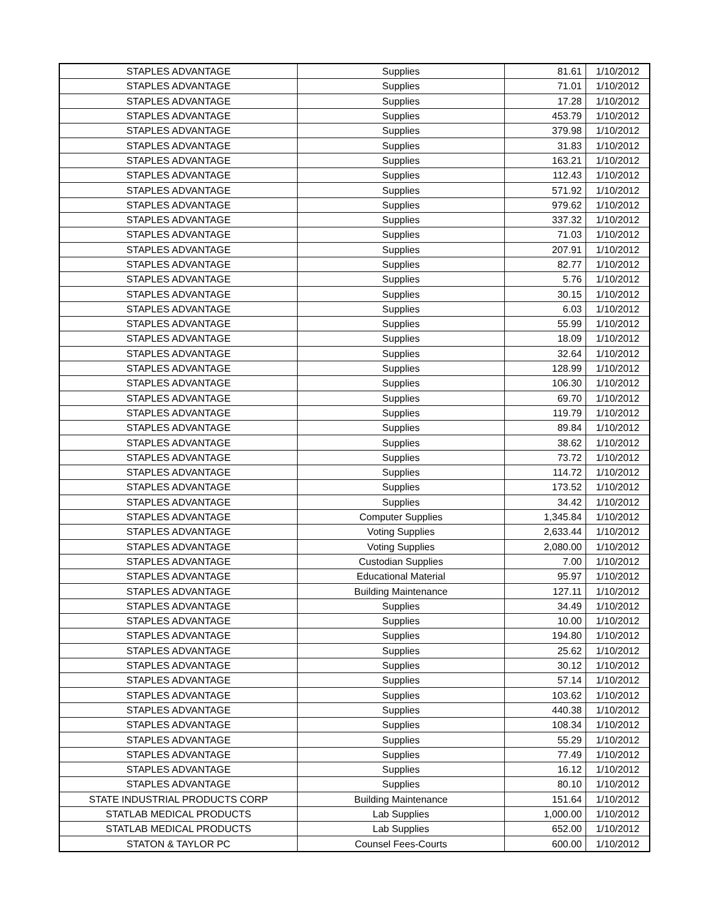| STAPLES ADVANTAGE | Supplies | 81.61 | 1/10/2012 |
| STAPLES ADVANTAGE | Supplies | 71.01 | 1/10/2012 |
| STAPLES ADVANTAGE | Supplies | 17.28 | 1/10/2012 |
| STAPLES ADVANTAGE | Supplies | 453.79 | 1/10/2012 |
| STAPLES ADVANTAGE | Supplies | 379.98 | 1/10/2012 |
| STAPLES ADVANTAGE | Supplies | 31.83 | 1/10/2012 |
| STAPLES ADVANTAGE | Supplies | 163.21 | 1/10/2012 |
| STAPLES ADVANTAGE | Supplies | 112.43 | 1/10/2012 |
| STAPLES ADVANTAGE | Supplies | 571.92 | 1/10/2012 |
| STAPLES ADVANTAGE | Supplies | 979.62 | 1/10/2012 |
| STAPLES ADVANTAGE | Supplies | 337.32 | 1/10/2012 |
| STAPLES ADVANTAGE | Supplies | 71.03 | 1/10/2012 |
| STAPLES ADVANTAGE | Supplies | 207.91 | 1/10/2012 |
| STAPLES ADVANTAGE | Supplies | 82.77 | 1/10/2012 |
| STAPLES ADVANTAGE | Supplies | 5.76 | 1/10/2012 |
| STAPLES ADVANTAGE | Supplies | 30.15 | 1/10/2012 |
| STAPLES ADVANTAGE | Supplies | 6.03 | 1/10/2012 |
| STAPLES ADVANTAGE | Supplies | 55.99 | 1/10/2012 |
| STAPLES ADVANTAGE | Supplies | 18.09 | 1/10/2012 |
| STAPLES ADVANTAGE | Supplies | 32.64 | 1/10/2012 |
| STAPLES ADVANTAGE | Supplies | 128.99 | 1/10/2012 |
| STAPLES ADVANTAGE | Supplies | 106.30 | 1/10/2012 |
| STAPLES ADVANTAGE | Supplies | 69.70 | 1/10/2012 |
| STAPLES ADVANTAGE | Supplies | 119.79 | 1/10/2012 |
| STAPLES ADVANTAGE | Supplies | 89.84 | 1/10/2012 |
| STAPLES ADVANTAGE | Supplies | 38.62 | 1/10/2012 |
| STAPLES ADVANTAGE | Supplies | 73.72 | 1/10/2012 |
| STAPLES ADVANTAGE | Supplies | 114.72 | 1/10/2012 |
| STAPLES ADVANTAGE | Supplies | 173.52 | 1/10/2012 |
| STAPLES ADVANTAGE | Supplies | 34.42 | 1/10/2012 |
| STAPLES ADVANTAGE | Computer Supplies | 1,345.84 | 1/10/2012 |
| STAPLES ADVANTAGE | Voting Supplies | 2,633.44 | 1/10/2012 |
| STAPLES ADVANTAGE | Voting Supplies | 2,080.00 | 1/10/2012 |
| STAPLES ADVANTAGE | Custodian Supplies | 7.00 | 1/10/2012 |
| STAPLES ADVANTAGE | Educational Material | 95.97 | 1/10/2012 |
| STAPLES ADVANTAGE | Building Maintenance | 127.11 | 1/10/2012 |
| STAPLES ADVANTAGE | Supplies | 34.49 | 1/10/2012 |
| STAPLES ADVANTAGE | Supplies | 10.00 | 1/10/2012 |
| STAPLES ADVANTAGE | Supplies | 194.80 | 1/10/2012 |
| STAPLES ADVANTAGE | Supplies | 25.62 | 1/10/2012 |
| STAPLES ADVANTAGE | Supplies | 30.12 | 1/10/2012 |
| STAPLES ADVANTAGE | Supplies | 57.14 | 1/10/2012 |
| STAPLES ADVANTAGE | Supplies | 103.62 | 1/10/2012 |
| STAPLES ADVANTAGE | Supplies | 440.38 | 1/10/2012 |
| STAPLES ADVANTAGE | Supplies | 108.34 | 1/10/2012 |
| STAPLES ADVANTAGE | Supplies | 55.29 | 1/10/2012 |
| STAPLES ADVANTAGE | Supplies | 77.49 | 1/10/2012 |
| STAPLES ADVANTAGE | Supplies | 16.12 | 1/10/2012 |
| STAPLES ADVANTAGE | Supplies | 80.10 | 1/10/2012 |
| STATE INDUSTRIAL PRODUCTS CORP | Building Maintenance | 151.64 | 1/10/2012 |
| STATLAB MEDICAL PRODUCTS | Lab Supplies | 1,000.00 | 1/10/2012 |
| STATLAB MEDICAL PRODUCTS | Lab Supplies | 652.00 | 1/10/2012 |
| STATON & TAYLOR PC | Counsel Fees-Courts | 600.00 | 1/10/2012 |